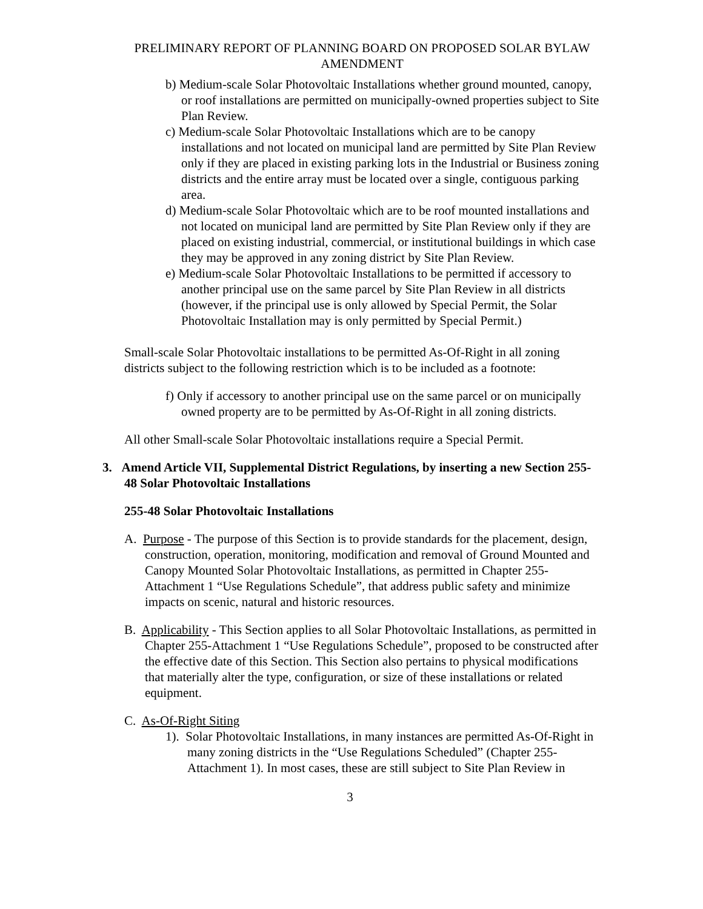PRELIMINARY REPORT OF PLANNING BOARD ON PROPOSED SOLAR BYLAW AMENDMENT
b) Medium-scale Solar Photovoltaic Installations whether ground mounted, canopy, or roof installations are permitted on municipally-owned properties subject to Site Plan Review.
c) Medium-scale Solar Photovoltaic Installations which are to be canopy installations and not located on municipal land are permitted by Site Plan Review only if they are placed in existing parking lots in the Industrial or Business zoning districts and the entire array must be located over a single, contiguous parking area.
d) Medium-scale Solar Photovoltaic which are to be roof mounted installations and not located on municipal land are permitted by Site Plan Review only if they are placed on existing industrial, commercial, or institutional buildings in which case they may be approved in any zoning district by Site Plan Review.
e) Medium-scale Solar Photovoltaic Installations to be permitted if accessory to another principal use on the same parcel by Site Plan Review in all districts (however, if the principal use is only allowed by Special Permit, the Solar Photovoltaic Installation may is only permitted by Special Permit.)
Small-scale Solar Photovoltaic installations to be permitted As-Of-Right in all zoning districts subject to the following restriction which is to be included as a footnote:
f) Only if accessory to another principal use on the same parcel or on municipally owned property are to be permitted by As-Of-Right in all zoning districts.
All other Small-scale Solar Photovoltaic installations require a Special Permit.
3. Amend Article VII, Supplemental District Regulations, by inserting a new Section 255-48 Solar Photovoltaic Installations
255-48 Solar Photovoltaic Installations
A. Purpose - The purpose of this Section is to provide standards for the placement, design, construction, operation, monitoring, modification and removal of Ground Mounted and Canopy Mounted Solar Photovoltaic Installations, as permitted in Chapter 255-Attachment 1 “Use Regulations Schedule”, that address public safety and minimize impacts on scenic, natural and historic resources.
B. Applicability - This Section applies to all Solar Photovoltaic Installations, as permitted in Chapter 255-Attachment 1 “Use Regulations Schedule”, proposed to be constructed after the effective date of this Section. This Section also pertains to physical modifications that materially alter the type, configuration, or size of these installations or related equipment.
C. As-Of-Right Siting
1). Solar Photovoltaic Installations, in many instances are permitted As-Of-Right in many zoning districts in the “Use Regulations Scheduled” (Chapter 255-Attachment 1). In most cases, these are still subject to Site Plan Review in
3